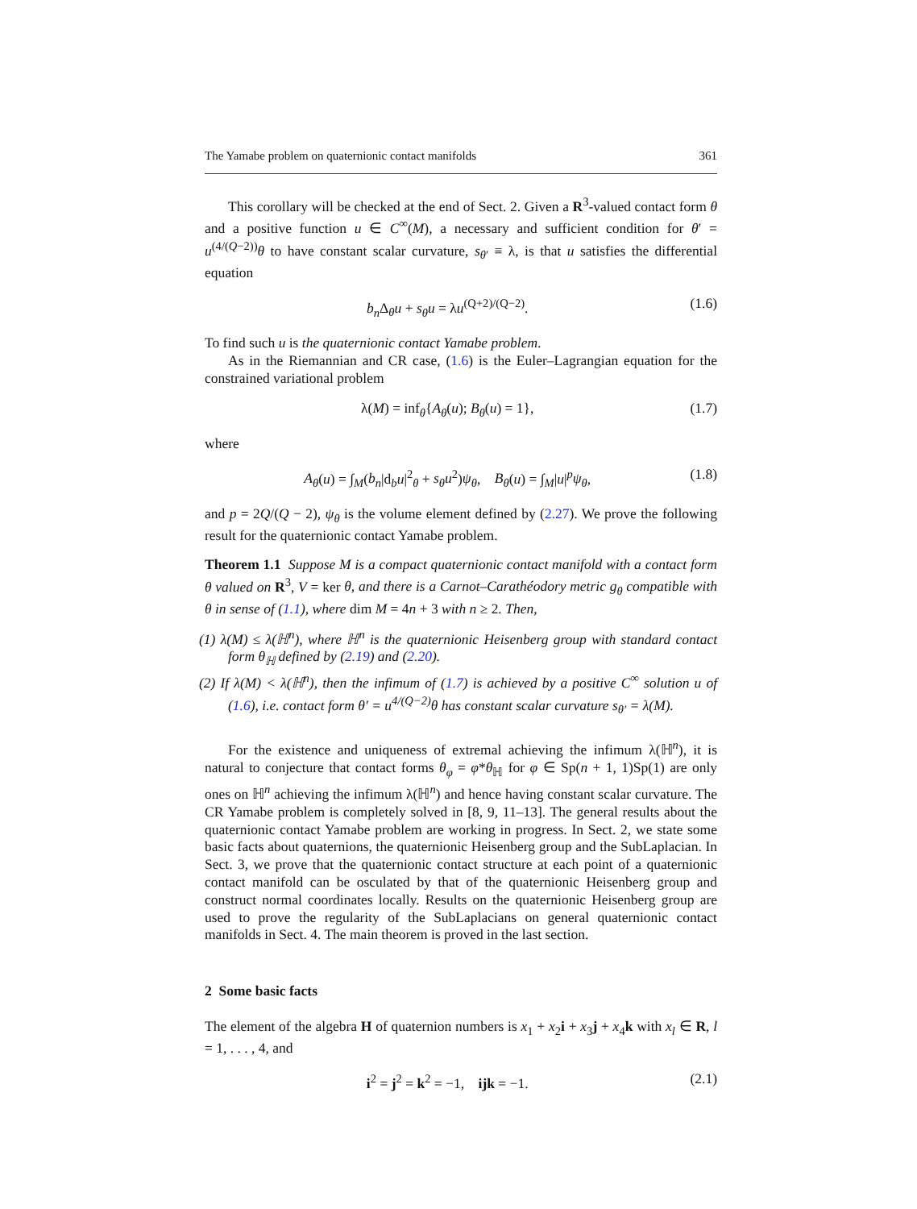The Yamabe problem on quaternionic contact manifolds 361
This corollary will be checked at the end of Sect. 2. Given a R<sup>3</sup>-valued contact form θ and a positive function u ∈ C<sup>∞</sup>(M), a necessary and sufficient condition for θ′ = u<sup>(4/(Q−2))</sup>θ to have constant scalar curvature, s<sub>θ′</sub> ≡ λ, is that u satisfies the differential equation
b<sub>n</sub> Δ<sub>θ</sub>u + s<sub>θ</sub>u = λu<sup>(Q+2)/(Q−2)</sup>. (1.6)
To find such u is the quaternionic contact Yamabe problem.
As in the Riemannian and CR case, (1.6) is the Euler–Lagrangian equation for the constrained variational problem
λ(M) = inf<sub>θ</sub>{A<sub>θ</sub>(u); B<sub>θ</sub>(u) = 1}, (1.7)
where
A<sub>θ</sub>(u) = ∫<sub>M</sub>(b<sub>n</sub>|d<sub>b</sub>u|<sup>2</sup><sub>θ</sub> + s<sub>θ</sub>u<sup>2</sup>)ψ<sub>θ</sub>, B<sub>θ</sub>(u) = ∫<sub>M</sub>|u|<sup>p</sup>ψ<sub>θ</sub>, (1.8)
and p = 2Q/(Q − 2), ψ<sub>θ</sub> is the volume element defined by (2.27). We prove the following result for the quaternionic contact Yamabe problem.
Theorem 1.1 Suppose M is a compact quaternionic contact manifold with a contact form θ valued on R<sup>3</sup>, V = ker θ, and there is a Carnot–Carathéodory metric g<sub>θ</sub> compatible with θ in sense of (1.1), where dim M = 4n + 3 with n ≥ 2. Then,
(1) λ(M) ≤ λ(ℍ<sup>n</sup>), where ℍ<sup>n</sup> is the quaternionic Heisenberg group with standard contact form θ<sub>ℍ</sub> defined by (2.19) and (2.20).
(2) If λ(M) < λ(ℍ<sup>n</sup>), then the infimum of (1.7) is achieved by a positive C<sup>∞</sup> solution u of (1.6), i.e. contact form θ′ = u<sup>4/(Q−2)</sup>θ has constant scalar curvature s<sub>θ′</sub> = λ(M).
For the existence and uniqueness of extremal achieving the infimum λ(ℍ<sup>n</sup>), it is natural to conjecture that contact forms θ<sub>φ</sub> = φ*θ<sub>ℍ</sub> for φ ∈ Sp(n + 1, 1)Sp(1) are only ones on ℍ<sup>n</sup> achieving the infimum λ(ℍ<sup>n</sup>) and hence having constant scalar curvature. The CR Yamabe problem is completely solved in [8, 9, 11–13]. The general results about the quaternionic contact Yamabe problem are working in progress. In Sect. 2, we state some basic facts about quaternions, the quaternionic Heisenberg group and the SubLaplacian. In Sect. 3, we prove that the quaternionic contact structure at each point of a quaternionic contact manifold can be osculated by that of the quaternionic Heisenberg group and construct normal coordinates locally. Results on the quaternionic Heisenberg group are used to prove the regularity of the SubLaplacians on general quaternionic contact manifolds in Sect. 4. The main theorem is proved in the last section.
2 Some basic facts
The element of the algebra H of quaternion numbers is x<sub>1</sub> + x<sub>2</sub>i + x<sub>3</sub>j + x<sub>4</sub>k with x<sub>l</sub> ∈ R, l = 1, . . . , 4, and
i<sup>2</sup> = j<sup>2</sup> = k<sup>2</sup> = −1, ijk = −1. (2.1)